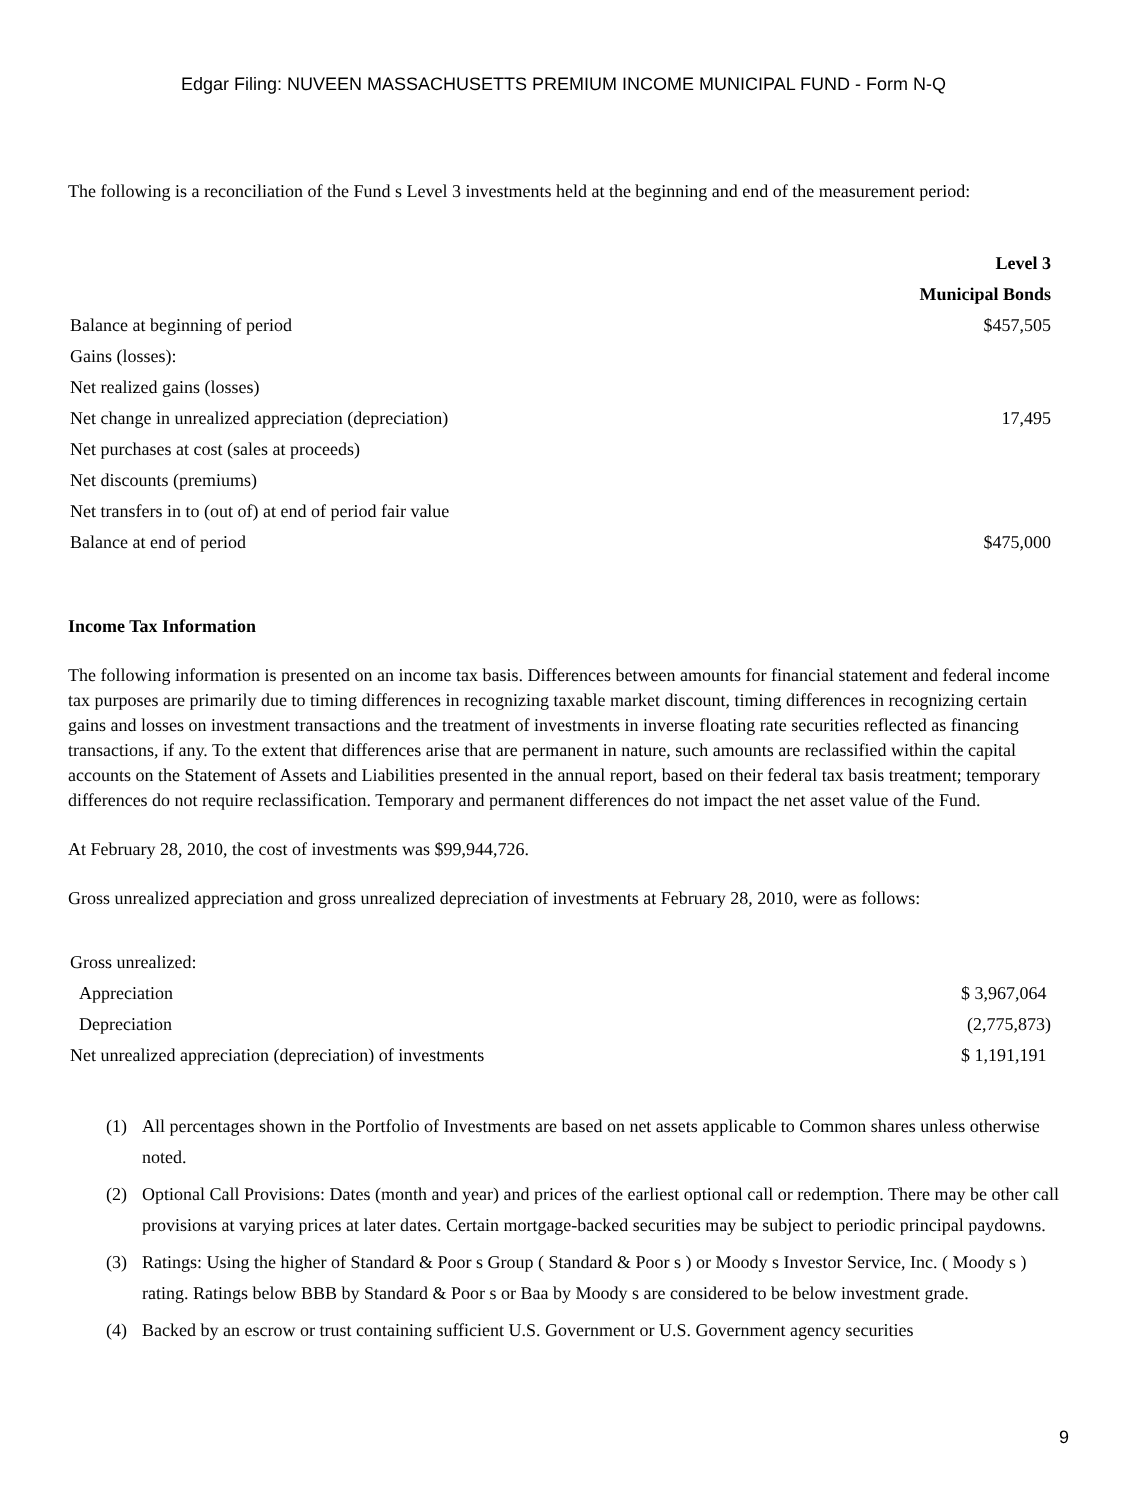Edgar Filing: NUVEEN MASSACHUSETTS PREMIUM INCOME MUNICIPAL FUND - Form N-Q
The following is a reconciliation of the Fund s Level 3 investments held at the beginning and end of the measurement period:
| | Level 3 |
| | Municipal Bonds |
| Balance at beginning of period | $457,505 |
| Gains (losses): | |
| Net realized gains (losses) | |
| Net change in unrealized appreciation (depreciation) | 17,495 |
| Net purchases at cost (sales at proceeds) | |
| Net discounts (premiums) | |
| Net transfers in to (out of) at end of period fair value | |
| Balance at end of period | $475,000 |
Income Tax Information
The following information is presented on an income tax basis. Differences between amounts for financial statement and federal income tax purposes are primarily due to timing differences in recognizing taxable market discount, timing differences in recognizing certain gains and losses on investment transactions and the treatment of investments in inverse floating rate securities reflected as financing transactions, if any. To the extent that differences arise that are permanent in nature, such amounts are reclassified within the capital accounts on the Statement of Assets and Liabilities presented in the annual report, based on their federal tax basis treatment; temporary differences do not require reclassification. Temporary and permanent differences do not impact the net asset value of the Fund.
At February 28, 2010, the cost of investments was $99,944,726.
Gross unrealized appreciation and gross unrealized depreciation of investments at February 28, 2010, were as follows:
| Gross unrealized: | |
| Appreciation | $ 3,967,064 |
| Depreciation | (2,775,873) |
| Net unrealized appreciation (depreciation) of investments | $ 1,191,191 |
(1) All percentages shown in the Portfolio of Investments are based on net assets applicable to Common shares unless otherwise noted.
(2) Optional Call Provisions: Dates (month and year) and prices of the earliest optional call or redemption. There may be other call provisions at varying prices at later dates. Certain mortgage-backed securities may be subject to periodic principal paydowns.
(3) Ratings: Using the higher of Standard & Poor s Group ( Standard & Poor s ) or Moody s Investor Service, Inc. ( Moody s ) rating. Ratings below BBB by Standard & Poor s or Baa by Moody s are considered to be below investment grade.
(4) Backed by an escrow or trust containing sufficient U.S. Government or U.S. Government agency securities
9